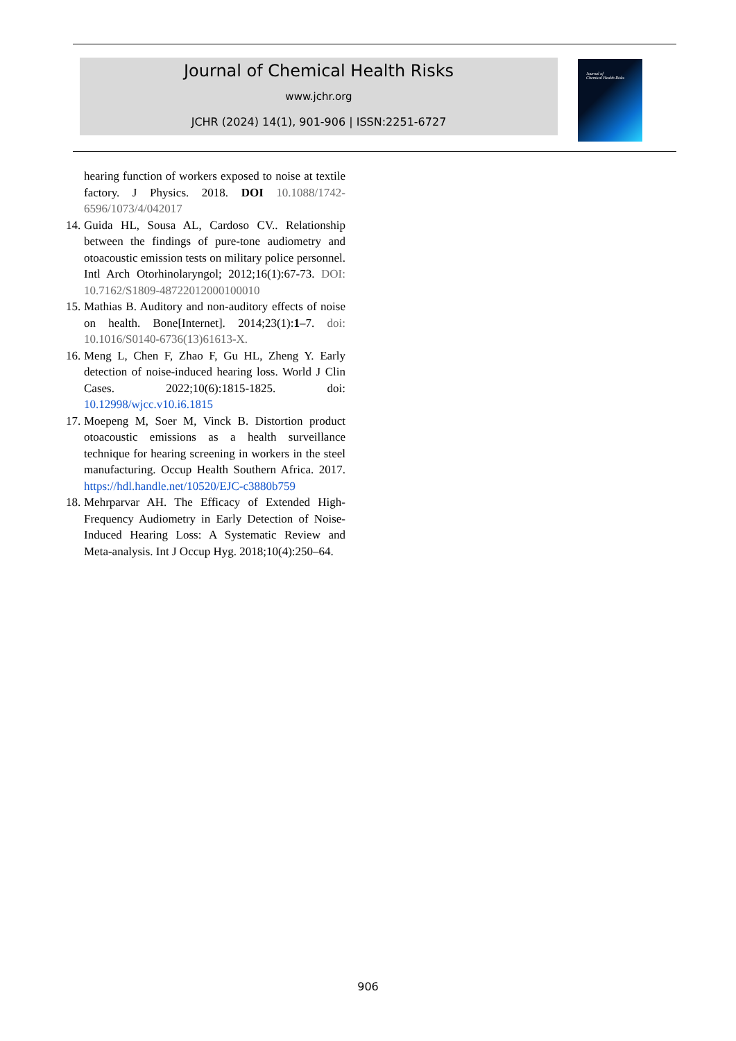Journal of Chemical Health Risks
www.jchr.org
JCHR (2024) 14(1), 901-906 | ISSN:2251-6727
Journal of
Chemical Health Risks
hearing function of workers exposed to noise at textile factory. J Physics. 2018. DOI 10.1088/1742-6596/1073/4/042017
14.
Guida HL, Sousa AL, Cardoso CV.. Relationship between the findings of pure-tone audiometry and otoacoustic emission tests on military police personnel. Intl Arch Otorhinolaryngol; 2012;16(1):67-73. DOI: 10.7162/S1809-48722012000100010
15.
Mathias B. Auditory and non-auditory effects of noise on health. Bone[Internet]. 2014;23(1):1–7. doi: 10.1016/S0140-6736(13)61613-X.
16.
Meng L, Chen F, Zhao F, Gu HL, Zheng Y. Early detection of noise-induced hearing loss. World J Clin Cases. 2022;10(6):1815-1825. doi: 10.12998/wjcc.v10.i6.1815
17.
Moepeng M, Soer M, Vinck B. Distortion product otoacoustic emissions as a health surveillance technique for hearing screening in workers in the steel manufacturing. Occup Health Southern Africa. 2017. https://hdl.handle.net/10520/EJC-c3880b759
18.
Mehrparvar AH. The Efficacy of Extended High-Frequency Audiometry in Early Detection of Noise-Induced Hearing Loss: A Systematic Review and Meta-analysis. Int J Occup Hyg. 2018;10(4):250–64.
906